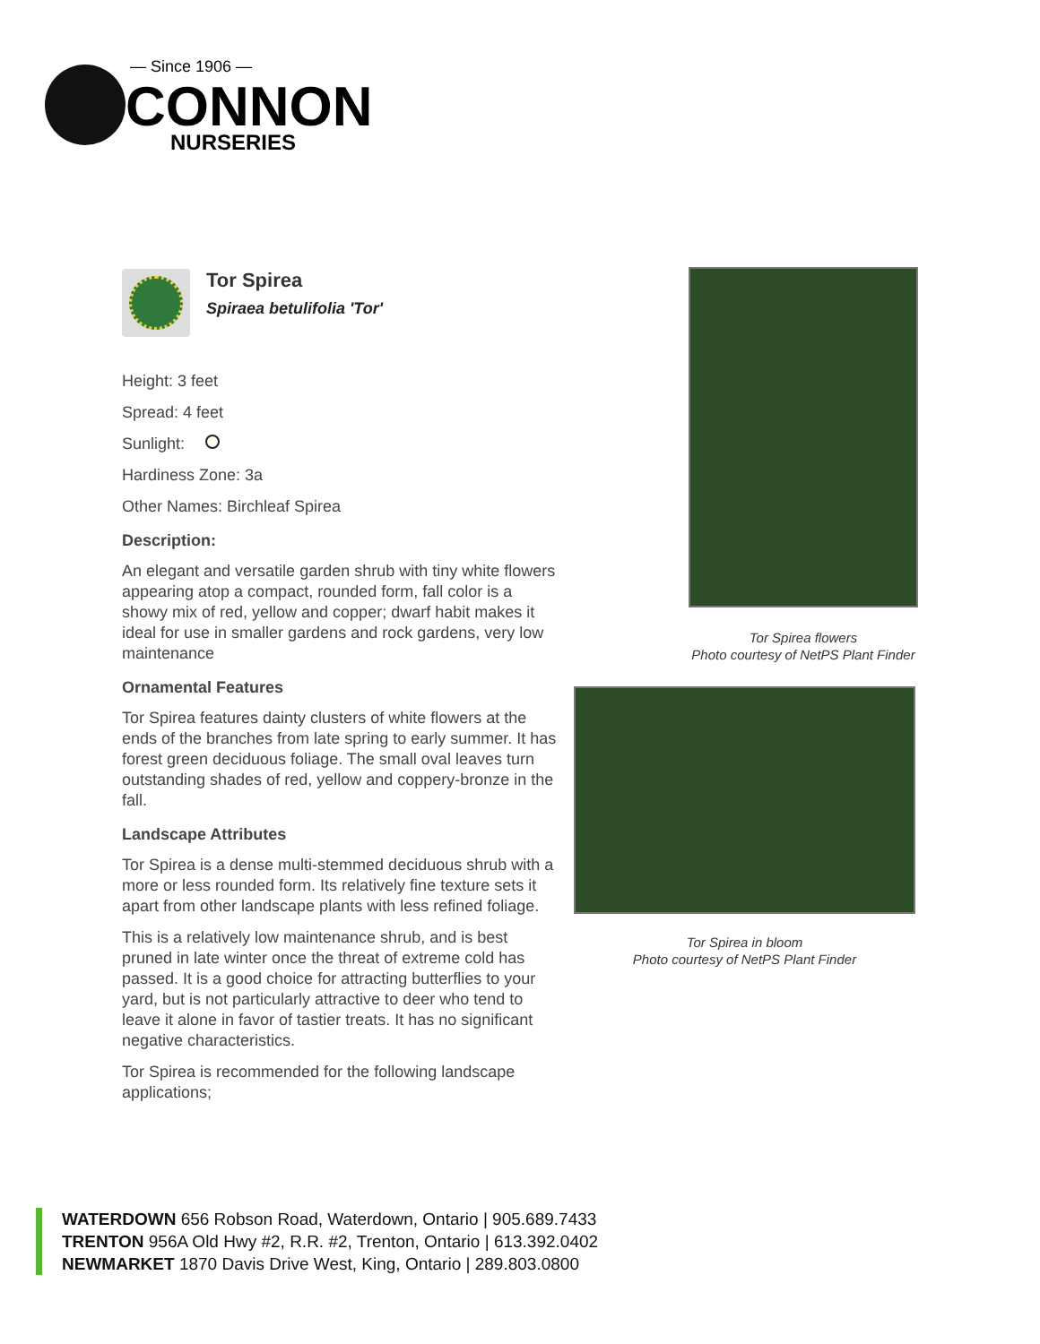— Since 1906 —
CONNON
NURSERIES
Tor Spirea
Spiraea betulifolia 'Tor'
Height: 3 feet
Spread: 4 feet
Sunlight:
Hardiness Zone: 3a
Other Names: Birchleaf Spirea
Description:
An elegant and versatile garden shrub with tiny white flowers appearing atop a compact, rounded form, fall color is a showy mix of red, yellow and copper; dwarf habit makes it ideal for use in smaller gardens and rock gardens, very low maintenance
Ornamental Features
Tor Spirea features dainty clusters of white flowers at the ends of the branches from late spring to early summer. It has forest green deciduous foliage. The small oval leaves turn outstanding shades of red, yellow and coppery-bronze in the fall.
Landscape Attributes
Tor Spirea is a dense multi-stemmed deciduous shrub with a more or less rounded form. Its relatively fine texture sets it apart from other landscape plants with less refined foliage.
This is a relatively low maintenance shrub, and is best pruned in late winter once the threat of extreme cold has passed. It is a good choice for attracting butterflies to your yard, but is not particularly attractive to deer who tend to leave it alone in favor of tastier treats. It has no significant negative characteristics.
Tor Spirea is recommended for the following landscape applications;
Tor Spirea flowers
Photo courtesy of NetPS Plant Finder
Tor Spirea in bloom
Photo courtesy of NetPS Plant Finder
WATERDOWN 656 Robson Road, Waterdown, Ontario | 905.689.7433
TRENTON 956A Old Hwy #2, R.R. #2, Trenton, Ontario | 613.392.0402
NEWMARKET 1870 Davis Drive West, King, Ontario | 289.803.0800